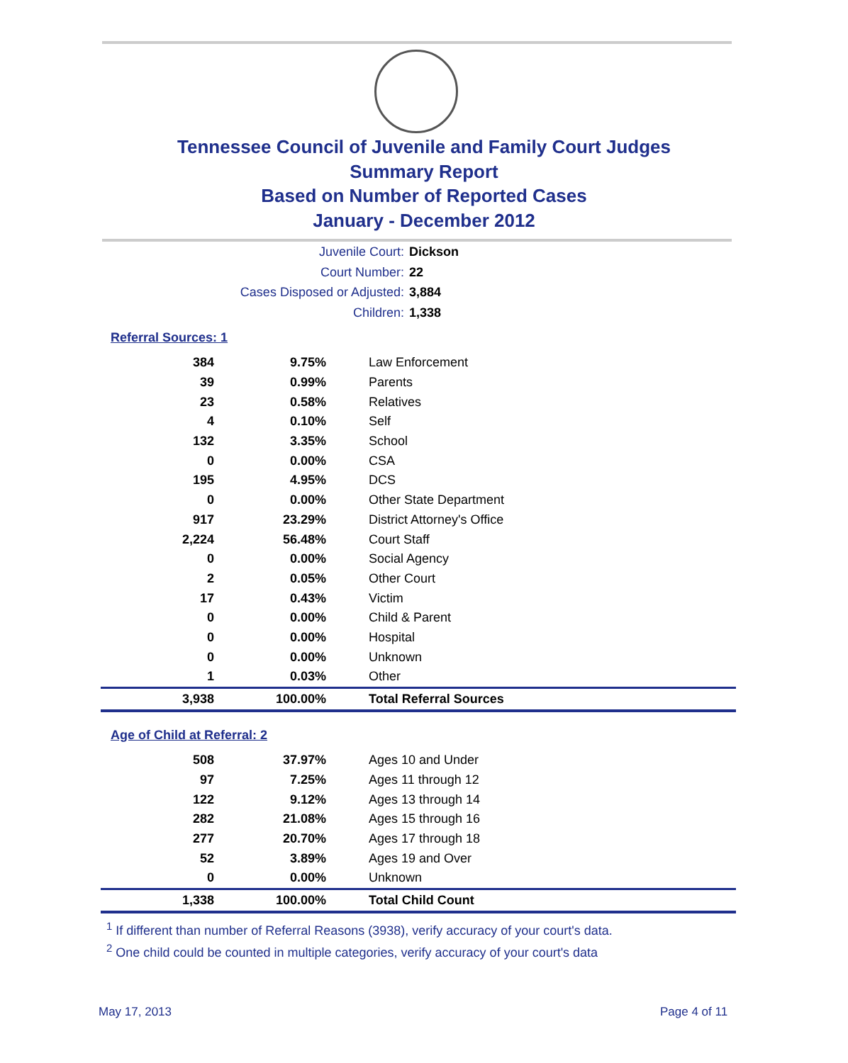Tennessee Council of Juvenile and Family Court Judges
Summary Report
Based on Number of Reported Cases
January - December 2012
Juvenile Court: Dickson
Court Number: 22
Cases Disposed or Adjusted: 3,884
Children: 1,338
Referral Sources: 1
| 384 | 9.75% | Law Enforcement |
| 39 | 0.99% | Parents |
| 23 | 0.58% | Relatives |
| 4 | 0.10% | Self |
| 132 | 3.35% | School |
| 0 | 0.00% | CSA |
| 195 | 4.95% | DCS |
| 0 | 0.00% | Other State Department |
| 917 | 23.29% | District Attorney's Office |
| 2,224 | 56.48% | Court Staff |
| 0 | 0.00% | Social Agency |
| 2 | 0.05% | Other Court |
| 17 | 0.43% | Victim |
| 0 | 0.00% | Child & Parent |
| 0 | 0.00% | Hospital |
| 0 | 0.00% | Unknown |
| 1 | 0.03% | Other |
| 3,938 | 100.00% | Total Referral Sources |
Age of Child at Referral: 2
| 508 | 37.97% | Ages 10 and Under |
| 97 | 7.25% | Ages 11 through 12 |
| 122 | 9.12% | Ages 13 through 14 |
| 282 | 21.08% | Ages 15 through 16 |
| 277 | 20.70% | Ages 17 through 18 |
| 52 | 3.89% | Ages 19 and Over |
| 0 | 0.00% | Unknown |
| 1,338 | 100.00% | Total Child Count |
<sup>1</sup> If different than number of Referral Reasons (3938), verify accuracy of your court's data.
<sup>2</sup> One child could be counted in multiple categories, verify accuracy of your court's data
May 17, 2013 Page 4 of 11